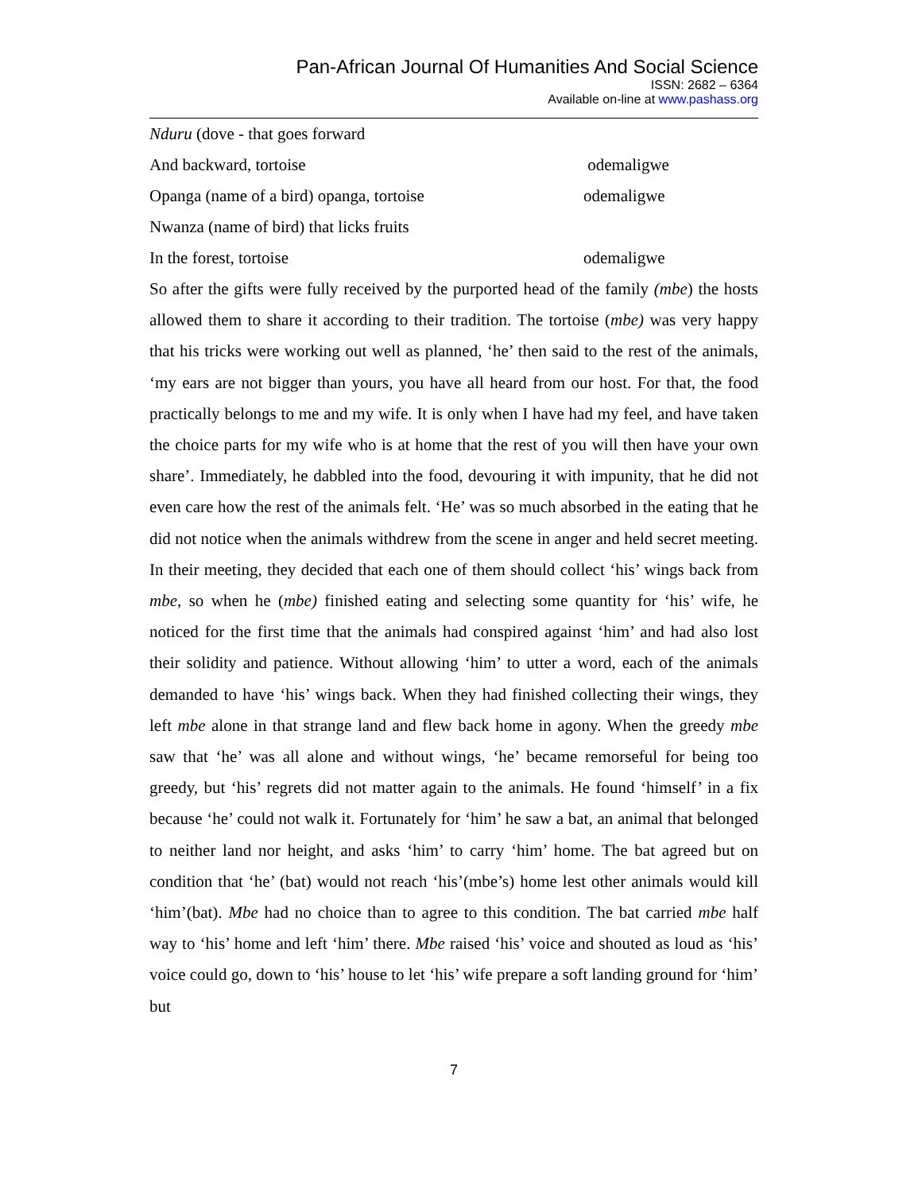Pan-African Journal Of Humanities And Social Science
ISSN: 2682 – 6364
Available on-line at www.pashass.org
Nduru (dove - that goes forward
And backward, tortoise odemaligwe
Opanga (name of a bird) opanga, tortoise odemaligwe
Nwanza (name of bird) that licks fruits
In the forest, tortoise odemaligwe
So after the gifts were fully received by the purported head of the family (mbe) the hosts allowed them to share it according to their tradition. The tortoise (mbe) was very happy that his tricks were working out well as planned, ‘he’ then said to the rest of the animals, ‘my ears are not bigger than yours, you have all heard from our host. For that, the food practically belongs to me and my wife. It is only when I have had my feel, and have taken the choice parts for my wife who is at home that the rest of you will then have your own share’. Immediately, he dabbled into the food, devouring it with impunity, that he did not even care how the rest of the animals felt. ‘He’ was so much absorbed in the eating that he did not notice when the animals withdrew from the scene in anger and held secret meeting. In their meeting, they decided that each one of them should collect ‘his’ wings back from mbe, so when he (mbe) finished eating and selecting some quantity for ‘his’ wife, he noticed for the first time that the animals had conspired against ‘him’ and had also lost their solidity and patience. Without allowing ‘him’ to utter a word, each of the animals demanded to have ‘his’ wings back. When they had finished collecting their wings, they left mbe alone in that strange land and flew back home in agony. When the greedy mbe saw that ‘he’ was all alone and without wings, ‘he’ became remorseful for being too greedy, but ‘his’ regrets did not matter again to the animals. He found ‘himself’ in a fix because ‘he’ could not walk it. Fortunately for ‘him’ he saw a bat, an animal that belonged to neither land nor height, and asks ‘him’ to carry ‘him’ home. The bat agreed but on condition that ‘he’ (bat) would not reach ‘his’(mbe’s) home lest other animals would kill ‘him’(bat). Mbe had no choice than to agree to this condition. The bat carried mbe half way to ‘his’ home and left ‘him’ there. Mbe raised ‘his’ voice and shouted as loud as ‘his’ voice could go, down to ‘his’ house to let ‘his’ wife prepare a soft landing ground for ‘him’ but
7